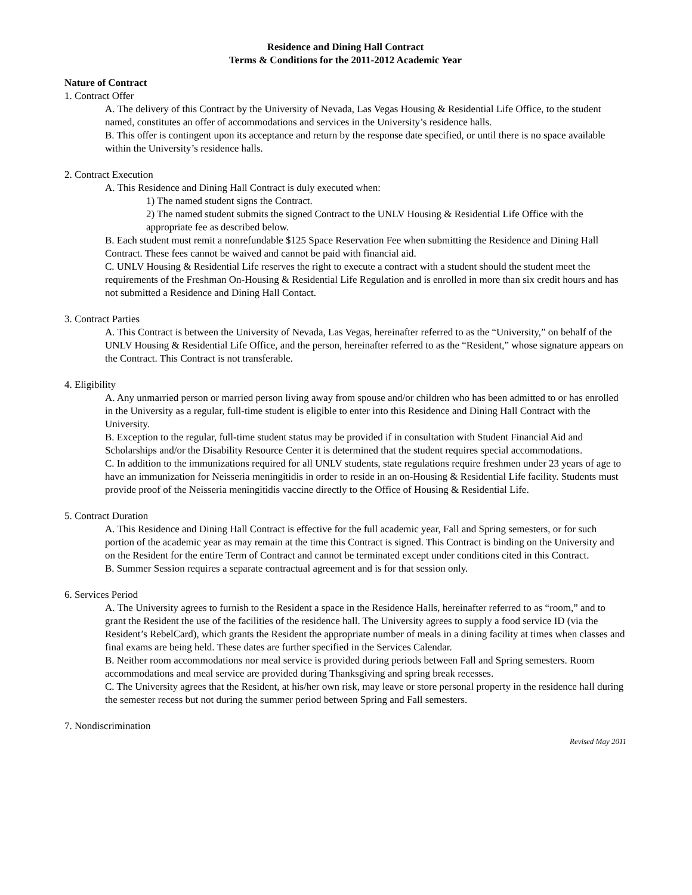Residence and Dining Hall Contract
Terms & Conditions for the 2011-2012 Academic Year
Nature of Contract
1. Contract Offer
A. The delivery of this Contract by the University of Nevada, Las Vegas Housing & Residential Life Office, to the student named, constitutes an offer of accommodations and services in the University’s residence halls.
B. This offer is contingent upon its acceptance and return by the response date specified, or until there is no space available within the University’s residence halls.
2. Contract Execution
A. This Residence and Dining Hall Contract is duly executed when:
1) The named student signs the Contract.
2) The named student submits the signed Contract to the UNLV Housing & Residential Life Office with the appropriate fee as described below.
B. Each student must remit a nonrefundable $125 Space Reservation Fee when submitting the Residence and Dining Hall Contract. These fees cannot be waived and cannot be paid with financial aid.
C. UNLV Housing & Residential Life reserves the right to execute a contract with a student should the student meet the requirements of the Freshman On-Housing & Residential Life Regulation and is enrolled in more than six credit hours and has not submitted a Residence and Dining Hall Contact.
3. Contract Parties
A. This Contract is between the University of Nevada, Las Vegas, hereinafter referred to as the “University,” on behalf of the UNLV Housing & Residential Life Office, and the person, hereinafter referred to as the “Resident,” whose signature appears on the Contract. This Contract is not transferable.
4. Eligibility
A. Any unmarried person or married person living away from spouse and/or children who has been admitted to or has enrolled in the University as a regular, full-time student is eligible to enter into this Residence and Dining Hall Contract with the University.
B. Exception to the regular, full-time student status may be provided if in consultation with Student Financial Aid and Scholarships and/or the Disability Resource Center it is determined that the student requires special accommodations.
C. In addition to the immunizations required for all UNLV students, state regulations require freshmen under 23 years of age to have an immunization for Neisseria meningitidis in order to reside in an on-Housing & Residential Life facility. Students must provide proof of the Neisseria meningitidis vaccine directly to the Office of Housing & Residential Life.
5. Contract Duration
A. This Residence and Dining Hall Contract is effective for the full academic year, Fall and Spring semesters, or for such portion of the academic year as may remain at the time this Contract is signed. This Contract is binding on the University and on the Resident for the entire Term of Contract and cannot be terminated except under conditions cited in this Contract.
B. Summer Session requires a separate contractual agreement and is for that session only.
6. Services Period
A. The University agrees to furnish to the Resident a space in the Residence Halls, hereinafter referred to as “room,” and to grant the Resident the use of the facilities of the residence hall. The University agrees to supply a food service ID (via the Resident’s RebelCard), which grants the Resident the appropriate number of meals in a dining facility at times when classes and final exams are being held. These dates are further specified in the Services Calendar.
B. Neither room accommodations nor meal service is provided during periods between Fall and Spring semesters. Room accommodations and meal service are provided during Thanksgiving and spring break recesses.
C. The University agrees that the Resident, at his/her own risk, may leave or store personal property in the residence hall during the semester recess but not during the summer period between Spring and Fall semesters.
7. Nondiscrimination
Revised May 2011